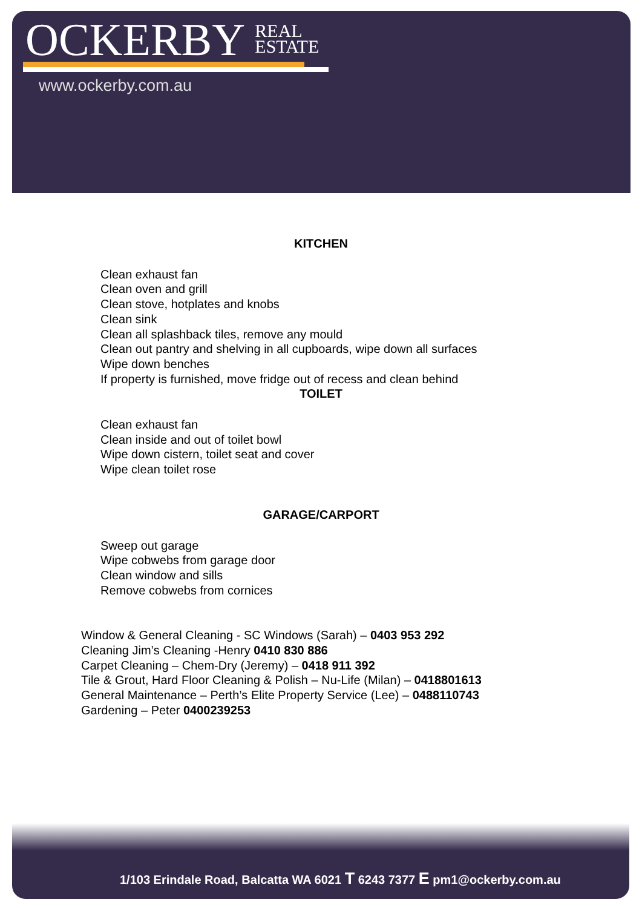OCKERBY REAL
ESTATE
www.ockerby.com.au
KITCHEN
Clean exhaust fan
Clean oven and grill
Clean stove, hotplates and knobs
Clean sink
Clean all splashback tiles, remove any mould
Clean out pantry and shelving in all cupboards, wipe down all surfaces
Wipe down benches
If property is furnished, move fridge out of recess and clean behind
TOILET
Clean exhaust fan
Clean inside and out of toilet bowl
Wipe down cistern, toilet seat and cover
Wipe clean toilet rose
GARAGE/CARPORT
Sweep out garage
Wipe cobwebs from garage door
Clean window and sills
Remove cobwebs from cornices
Window & General Cleaning - SC Windows (Sarah) – 0403 953 292
Cleaning Jim’s Cleaning -Henry 0410 830 886
Carpet Cleaning – Chem-Dry (Jeremy) – 0418 911 392
Tile & Grout, Hard Floor Cleaning & Polish – Nu-Life (Milan) – 0418801613
General Maintenance – Perth’s Elite Property Service (Lee) – 0488110743
Gardening – Peter 0400239253
1/103 Erindale Road, Balcatta WA 6021 T 6243 7377 E pm1@ockerby.com.au